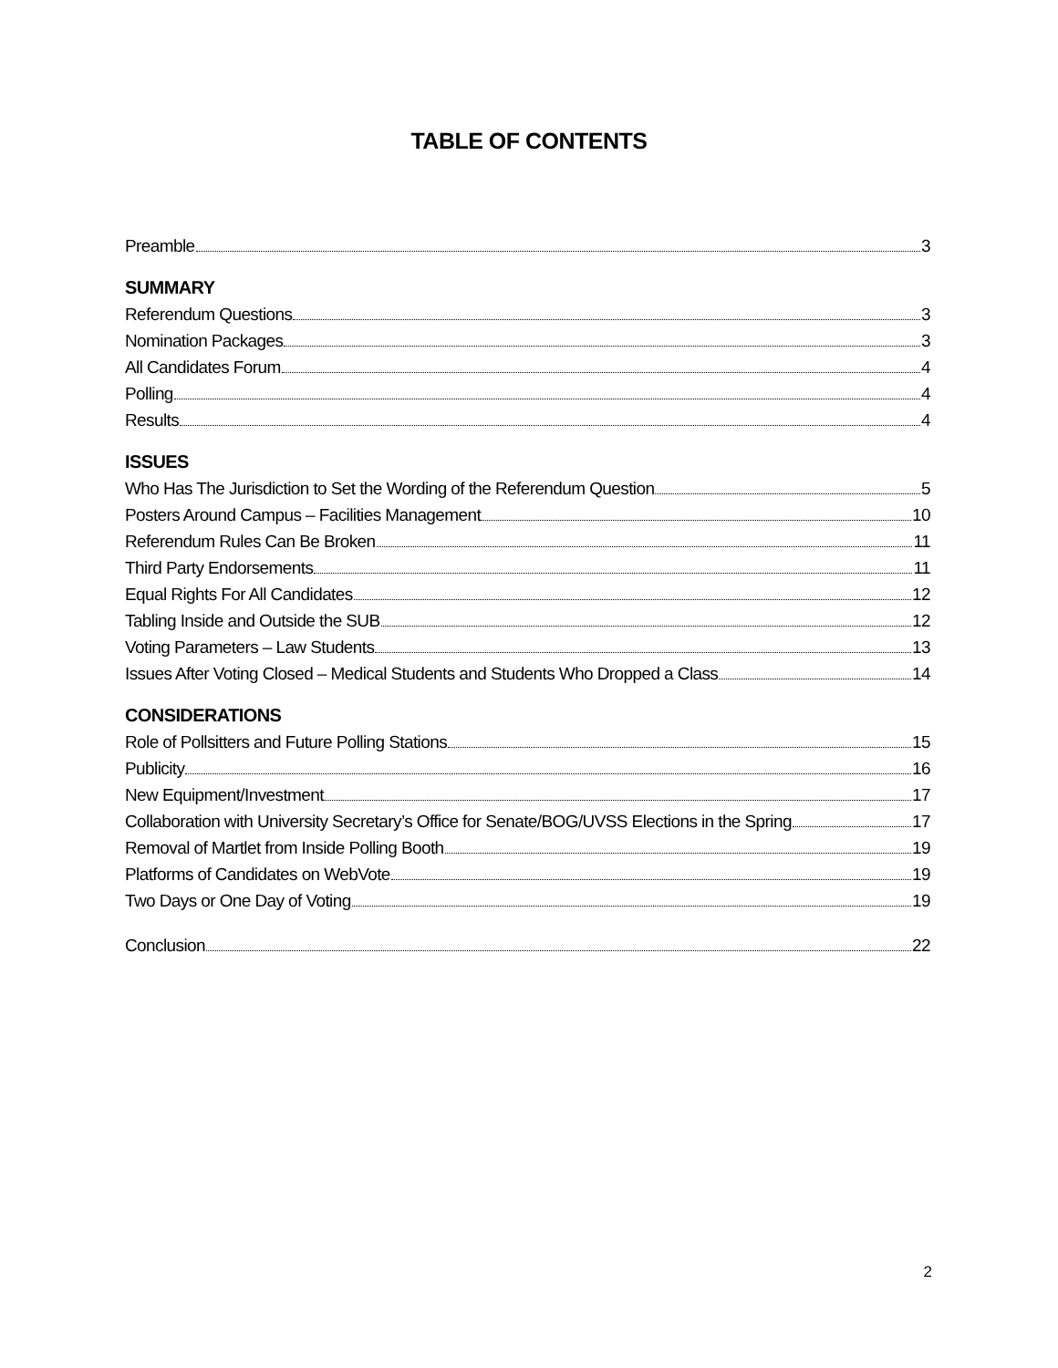TABLE OF CONTENTS
Preamble 3
SUMMARY
Referendum Questions 3
Nomination Packages 3
All Candidates Forum 4
Polling 4
Results 4
ISSUES
Who Has The Jurisdiction to Set the Wording of the Referendum Question 5
Posters Around Campus – Facilities Management 10
Referendum Rules Can Be Broken 11
Third Party Endorsements 11
Equal Rights For All Candidates 12
Tabling Inside and Outside the SUB 12
Voting Parameters – Law Students 13
Issues After Voting Closed – Medical Students and Students Who Dropped a Class 14
CONSIDERATIONS
Role of Pollsitters and Future Polling Stations 15
Publicity 16
New Equipment/Investment 17
Collaboration with University Secretary’s Office for Senate/BOG/UVSS Elections in the Spring 17
Removal of Martlet from Inside Polling Booth 19
Platforms of Candidates on WebVote 19
Two Days or One Day of Voting 19
Conclusion 22
2